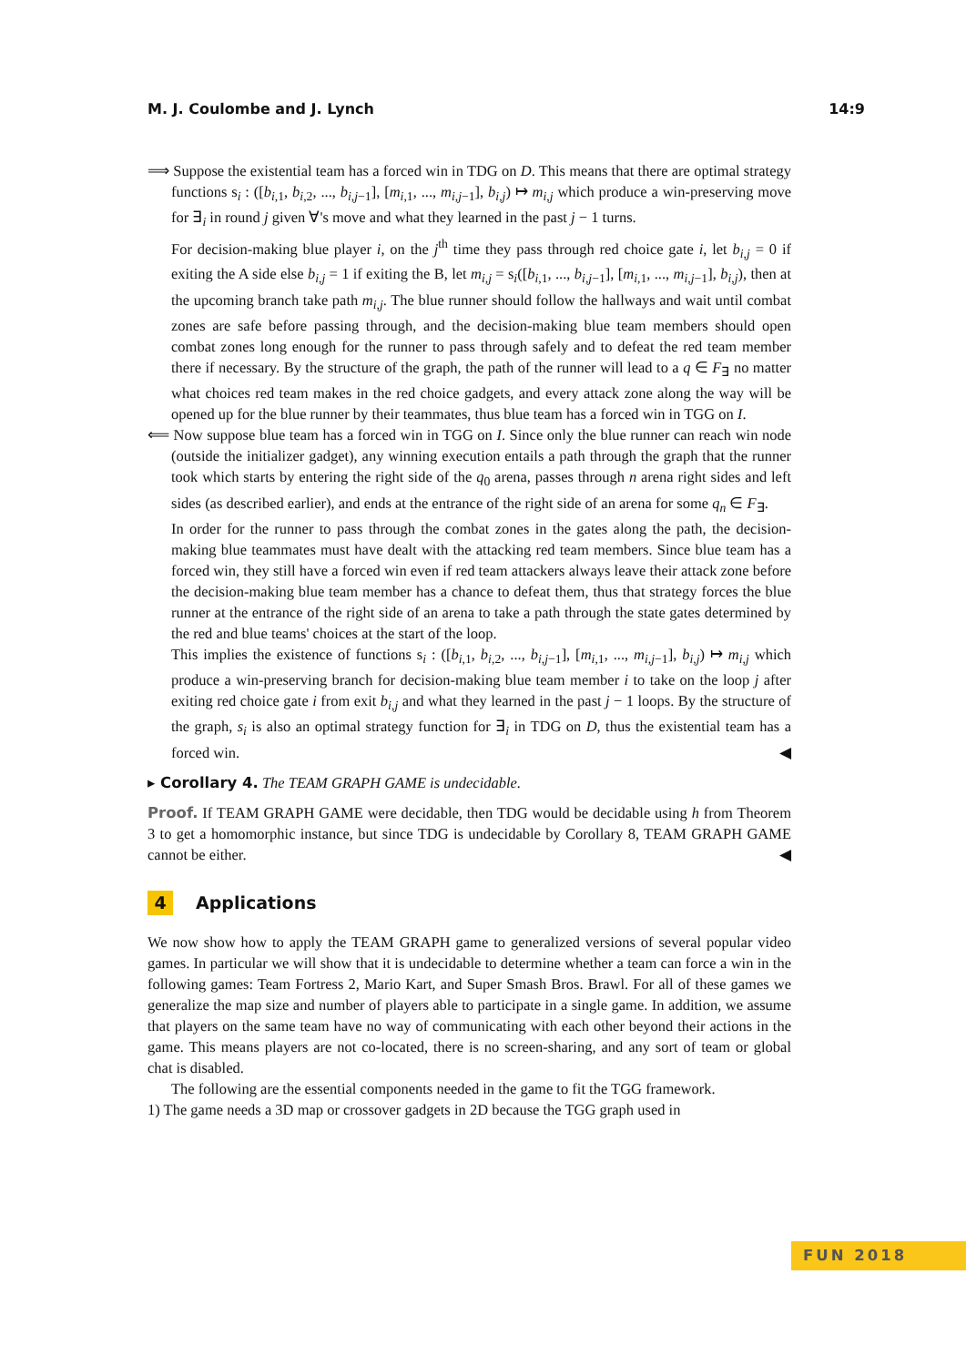M. J. Coulombe and J. Lynch 14:9
⟹ Suppose the existential team has a forced win in TDG on D. This means that there are optimal strategy functions s<sub>i</sub> : ([b<sub>i,1</sub>, b<sub>i,2</sub>, ..., b<sub>i,j−1</sub>], [m<sub>i,1</sub>, ..., m<sub>i,j−1</sub>], b<sub>i,j</sub>) ↦ m<sub>i,j</sub> which produce a win-preserving move for ∃<sub>i</sub> in round j given ∀'s move and what they learned in the past j − 1 turns.
For decision-making blue player i, on the j<sup>th</sup> time they pass through red choice gate i, let b<sub>i,j</sub> = 0 if exiting the A side else b<sub>i,j</sub> = 1 if exiting the B, let m<sub>i,j</sub> = s<sub>i</sub>([b<sub>i,1</sub>, ..., b<sub>i,j−1</sub>], [m<sub>i,1</sub>, ..., m<sub>i,j−1</sub>], b<sub>i,j</sub>), then at the upcoming branch take path m<sub>i,j</sub>. The blue runner should follow the hallways and wait until combat zones are safe before passing through, and the decision-making blue team members should open combat zones long enough for the runner to pass through safely and to defeat the red team member there if necessary. By the structure of the graph, the path of the runner will lead to a q ∈ F<sub>∃</sub> no matter what choices red team makes in the red choice gadgets, and every attack zone along the way will be opened up for the blue runner by their teammates, thus blue team has a forced win in TGG on I.
⟸ Now suppose blue team has a forced win in TGG on I. Since only the blue runner can reach win node (outside the initializer gadget), any winning execution entails a path through the graph that the runner took which starts by entering the right side of the q<sub>0</sub> arena, passes through n arena right sides and left sides (as described earlier), and ends at the entrance of the right side of an arena for some q<sub>n</sub> ∈ F<sub>∃</sub>.
In order for the runner to pass through the combat zones in the gates along the path, the decision-making blue teammates must have dealt with the attacking red team members. Since blue team has a forced win, they still have a forced win even if red team attackers always leave their attack zone before the decision-making blue team member has a chance to defeat them, thus that strategy forces the blue runner at the entrance of the right side of an arena to take a path through the state gates determined by the red and blue teams' choices at the start of the loop.
This implies the existence of functions s<sub>i</sub> : ([b<sub>i,1</sub>, b<sub>i,2</sub>, ..., b<sub>i,j−1</sub>], [m<sub>i,1</sub>, ..., m<sub>i,j−1</sub>], b<sub>i,j</sub>) ↦ m<sub>i,j</sub> which produce a win-preserving branch for decision-making blue team member i to take on the loop j after exiting red choice gate i from exit b<sub>i,j</sub> and what they learned in the past j − 1 loops. By the structure of the graph, s<sub>i</sub> is also an optimal strategy function for ∃<sub>i</sub> in TDG on D, thus the existential team has a forced win. ◀
▸ Corollary 4. The TEAM GRAPH GAME is undecidable.
Proof. If TEAM GRAPH GAME were decidable, then TDG would be decidable using h from Theorem 3 to get a homomorphic instance, but since TDG is undecidable by Corollary 8, TEAM GRAPH GAME cannot be either. ◀
4 Applications
We now show how to apply the TEAM GRAPH game to generalized versions of several popular video games. In particular we will show that it is undecidable to determine whether a team can force a win in the following games: Team Fortress 2, Mario Kart, and Super Smash Bros. Brawl. For all of these games we generalize the map size and number of players able to participate in a single game. In addition, we assume that players on the same team have no way of communicating with each other beyond their actions in the game. This means players are not co-located, there is no screen-sharing, and any sort of team or global chat is disabled.
The following are the essential components needed in the game to fit the TGG framework.
1) The game needs a 3D map or crossover gadgets in 2D because the TGG graph used in
FUN 2018